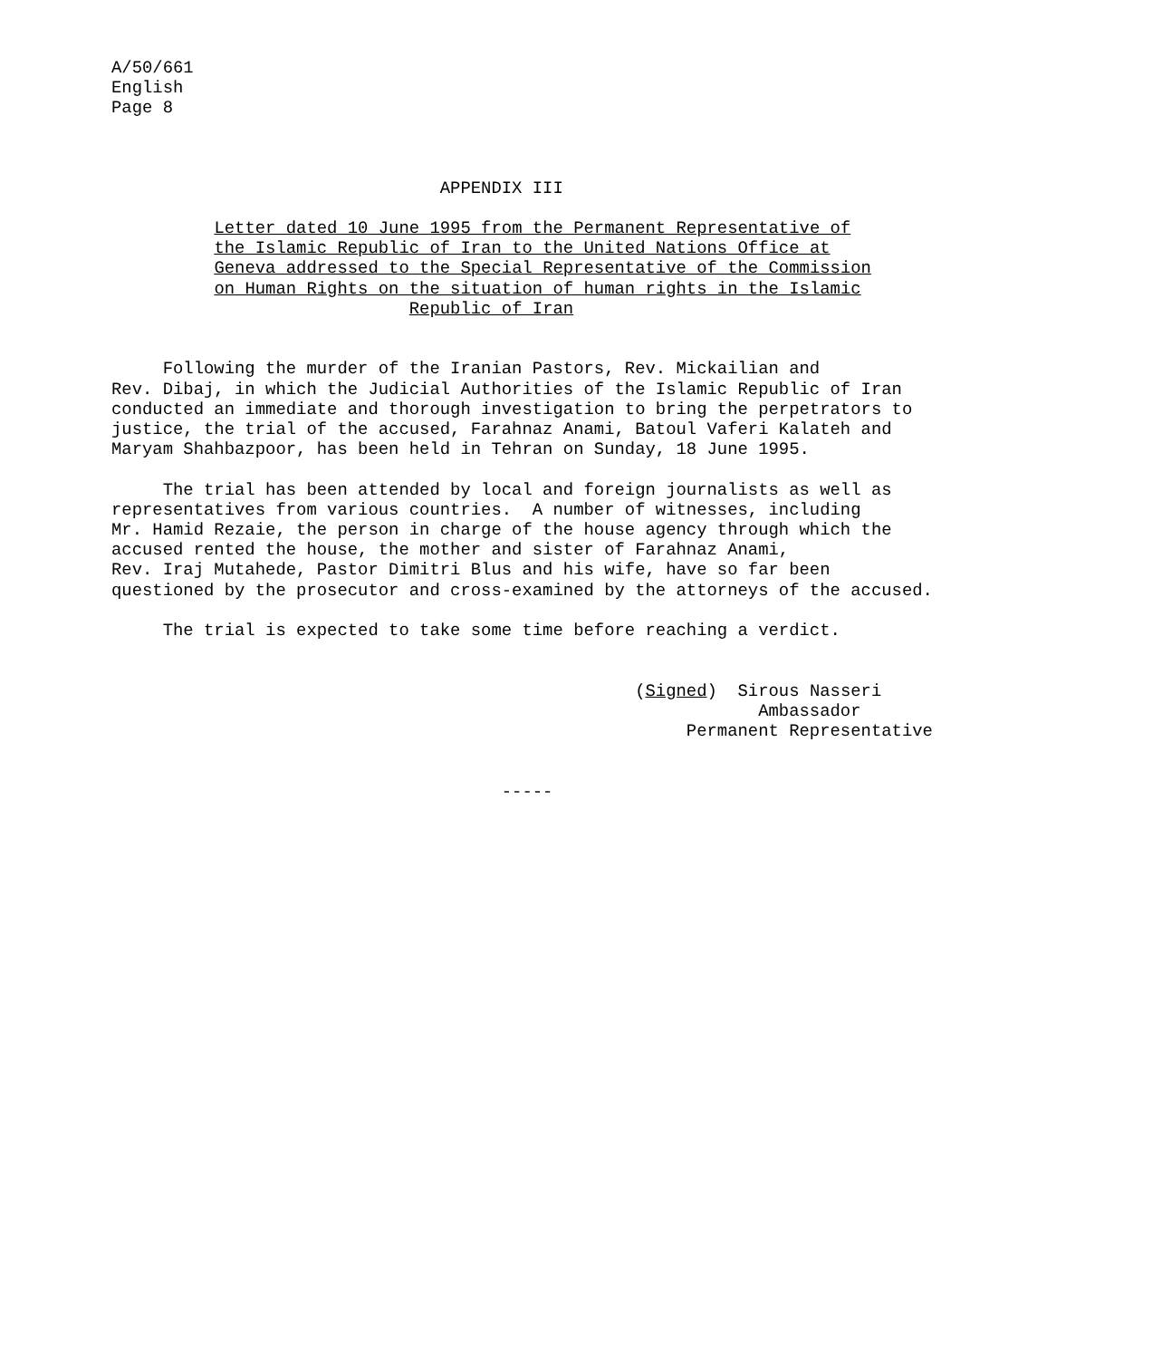A/50/661
English
Page 8
                                APPENDIX III

          Letter dated 10 June 1995 from the Permanent Representative of
          the Islamic Republic of Iran to the United Nations Office at
          Geneva addressed to the Special Representative of the Commission
          on Human Rights on the situation of human rights in the Islamic
                             Republic of Iran


     Following the murder of the Iranian Pastors, Rev. Mickailian and
Rev. Dibaj, in which the Judicial Authorities of the Islamic Republic of Iran
conducted an immediate and thorough investigation to bring the perpetrators to
justice, the trial of the accused, Farahnaz Anami, Batoul Vaferi Kalateh and
Maryam Shahbazpoor, has been held in Tehran on Sunday, 18 June 1995.

     The trial has been attended by local and foreign journalists as well as
representatives from various countries.  A number of witnesses, including
Mr. Hamid Rezaie, the person in charge of the house agency through which the
accused rented the house, the mother and sister of Farahnaz Anami,
Rev. Iraj Mutahede, Pastor Dimitri Blus and his wife, have so far been
questioned by the prosecutor and cross-examined by the attorneys of the accused.

     The trial is expected to take some time before reaching a verdict.


                                                   (Signed)  Sirous Nasseri
                                                               Ambassador
                                                        Permanent Representative


                                      -----